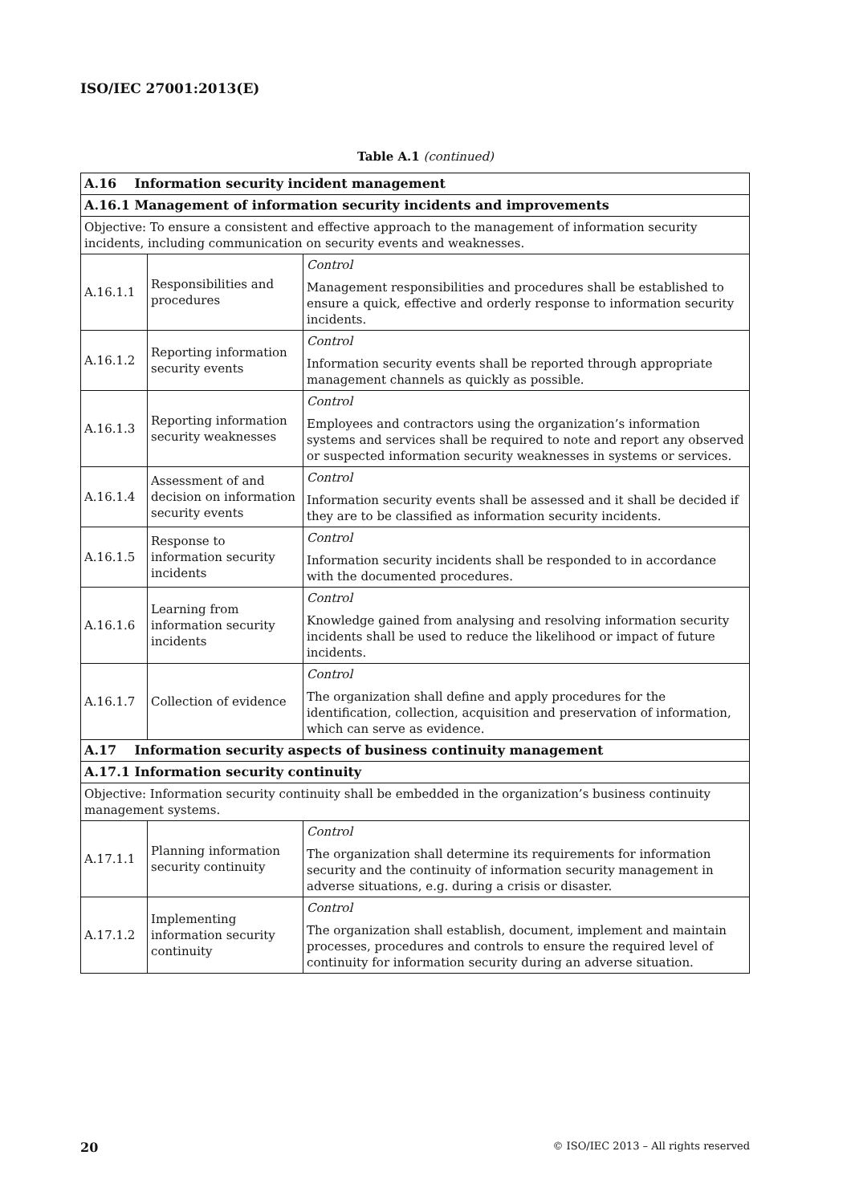ISO/IEC 27001:2013(E)
Table A.1 (continued)
| A.16 Information security incident management | | |
| A.16.1 Management of information security incidents and improvements | | |
| Objective: To ensure a consistent and effective approach to the management of information security incidents, including communication on security events and weaknesses. | | |
| A.16.1.1 | Responsibilities and procedures | Control Management responsibilities and procedures shall be established to ensure a quick, effective and orderly response to information security incidents. |
| A.16.1.2 | Reporting information security events | Control Information security events shall be reported through appropriate management channels as quickly as possible. |
| A.16.1.3 | Reporting information security weaknesses | Control Employees and contractors using the organization’s information systems and services shall be required to note and report any observed or suspected information security weaknesses in systems or services. |
| A.16.1.4 | Assessment of and decision on information security events | Control Information security events shall be assessed and it shall be decided if they are to be classified as information security incidents. |
| A.16.1.5 | Response to information security incidents | Control Information security incidents shall be responded to in accordance with the documented procedures. |
| A.16.1.6 | Learning from information security incidents | Control Knowledge gained from analysing and resolving information security incidents shall be used to reduce the likelihood or impact of future incidents. |
| A.16.1.7 | Collection of evidence | Control The organization shall define and apply procedures for the identification, collection, acquisition and preservation of information, which can serve as evidence. |
| A.17 Information security aspects of business continuity management | | |
| A.17.1 Information security continuity | | |
| Objective: Information security continuity shall be embedded in the organization’s business continuity management systems. | | |
| A.17.1.1 | Planning information security continuity | Control The organization shall determine its requirements for information security and the continuity of information security management in adverse situations, e.g. during a crisis or disaster. |
| A.17.1.2 | Implementing information security continuity | Control The organization shall establish, document, implement and maintain processes, procedures and controls to ensure the required level of continuity for information security during an adverse situation. |
20 © ISO/IEC 2013 – All rights reserved